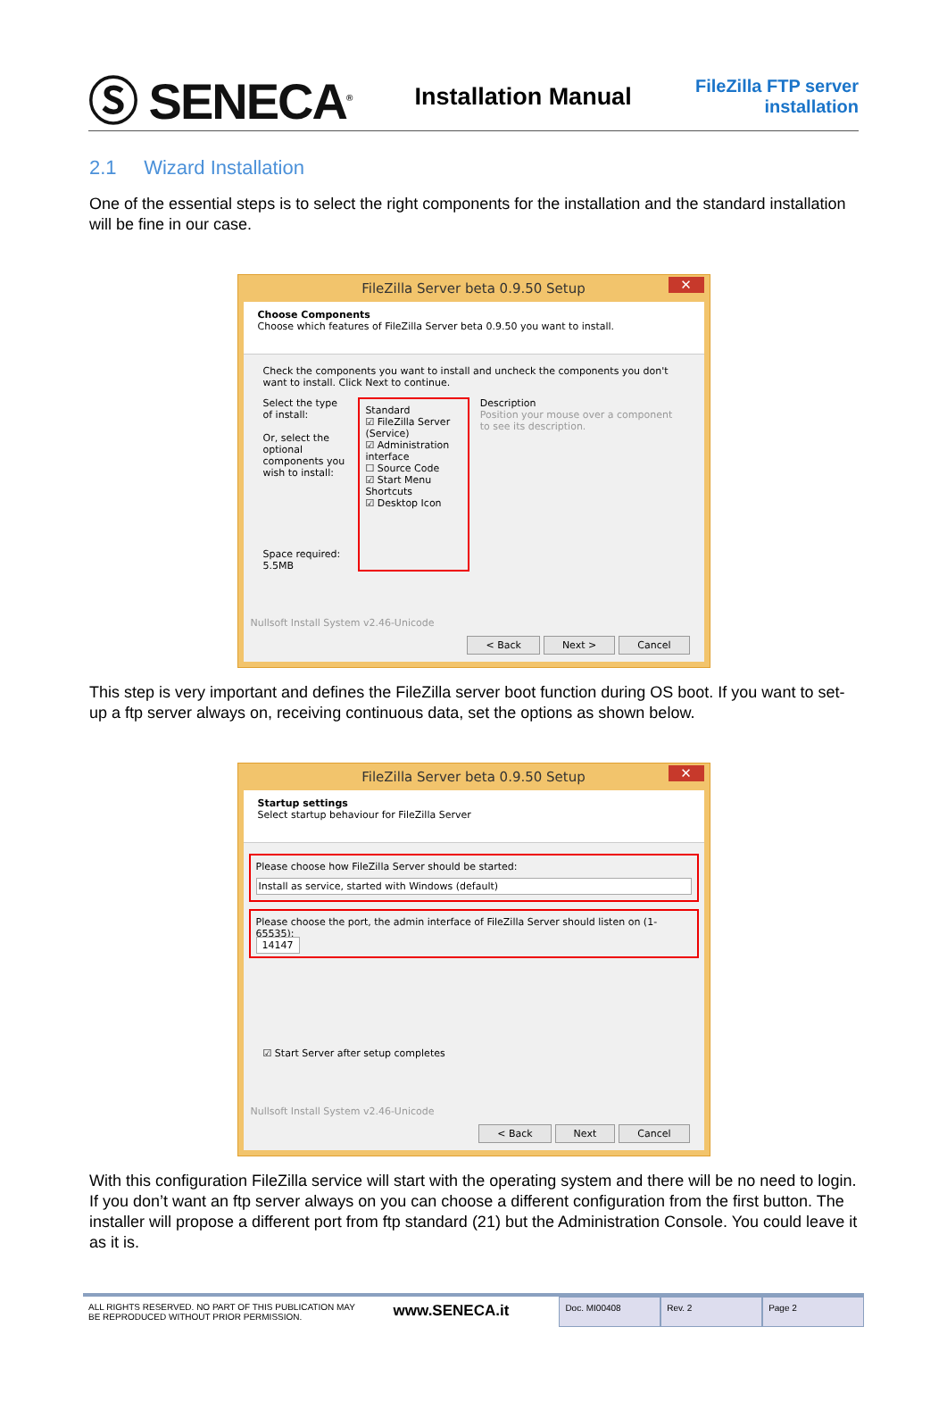Ⓢ SENECA<sup>®</sup>
Installation Manual
FileZilla FTP server
installation
2.1 Wizard Installation
One of the essential steps is to select the right components for the installation and the standard installation will be fine in our case.
FileZilla Server beta 0.9.50 Setup ✕
Choose Components
Choose which features of FileZilla Server beta 0.9.50 you want to install.
Check the components you want to install and uncheck the components you don't want to install. Click Next to continue.
Select the type of install:
Or, select the optional components you wish to install:
Space required: 5.5MB
Standard
☑ FileZilla Server (Service)
☑ Administration interface
☐ Source Code
☑ Start Menu Shortcuts
☑ Desktop Icon
Description
Position your mouse over a component to see its description.
Nullsoft Install System v2.46-Unicode
< Back Next > Cancel
This step is very important and defines the FileZilla server boot function during OS boot. If you want to set-up a ftp server always on, receiving continuous data, set the options as shown below.
FileZilla Server beta 0.9.50 Setup ✕
Startup settings
Select startup behaviour for FileZilla Server
Please choose how FileZilla Server should be started:
Install as service, started with Windows (default)
Please choose the port, the admin interface of FileZilla Server should listen on (1-65535):
14147
☑ Start Server after setup completes
Nullsoft Install System v2.46-Unicode
< Back Next Cancel
With this configuration FileZilla service will start with the operating system and there will be no need to login. If you don’t want an ftp server always on you can choose a different configuration from the first button. The installer will propose a different port from ftp standard (21) but the Administration Console. You could leave it as it is.
ALL RIGHTS RESERVED. NO PART OF THIS PUBLICATION MAY
BE REPRODUCED WITHOUT PRIOR PERMISSION.
www.SENECA.it
Doc. MI00408 Rev. 2 Page 2